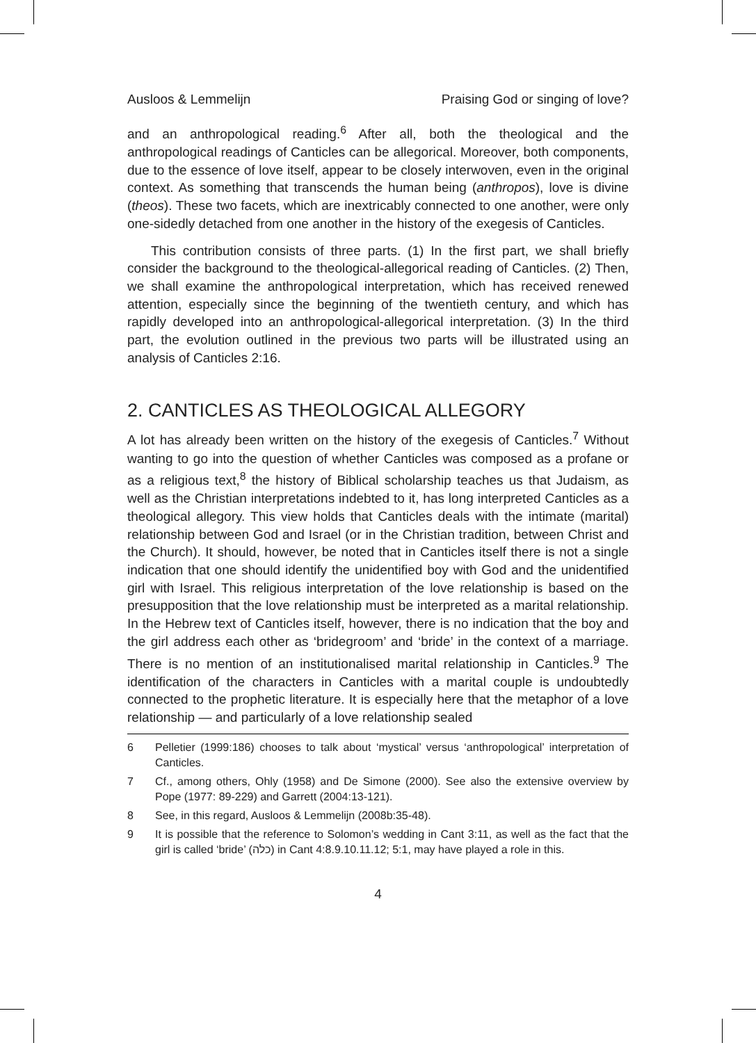Ausloos & Lemmelijn Praising God or singing of love?
and an anthropological reading.<sup>6</sup> After all, both the theological and the anthropological readings of Canticles can be allegorical. Moreover, both components, due to the essence of love itself, appear to be closely interwoven, even in the original context. As something that transcends the human being (anthropos), love is divine (theos). These two facets, which are inextricably connected to one another, were only one-sidedly detached from one another in the history of the exegesis of Canticles.
This contribution consists of three parts. (1) In the first part, we shall briefly consider the background to the theological-allegorical reading of Canticles. (2) Then, we shall examine the anthropological interpretation, which has received renewed attention, especially since the beginning of the twentieth century, and which has rapidly developed into an anthropological-allegorical interpretation. (3) In the third part, the evolution outlined in the previous two parts will be illustrated using an analysis of Canticles 2:16.
2. CANTICLES AS THEOLOGICAL ALLEGORY
A lot has already been written on the history of the exegesis of Canticles.<sup>7</sup> Without wanting to go into the question of whether Canticles was composed as a profane or as a religious text,<sup>8</sup> the history of Biblical scholarship teaches us that Judaism, as well as the Christian interpretations indebted to it, has long interpreted Canticles as a theological allegory. This view holds that Canticles deals with the intimate (marital) relationship between God and Israel (or in the Christian tradition, between Christ and the Church). It should, however, be noted that in Canticles itself there is not a single indication that one should identify the unidentified boy with God and the unidentified girl with Israel. This religious interpretation of the love relationship is based on the presupposition that the love relationship must be interpreted as a marital relationship. In the Hebrew text of Canticles itself, however, there is no indication that the boy and the girl address each other as ‘bridegroom’ and ‘bride’ in the context of a marriage. There is no mention of an institutionalised marital relationship in Canticles.<sup>9</sup> The identification of the characters in Canticles with a marital couple is undoubtedly connected to the prophetic literature. It is especially here that the metaphor of a love relationship — and particularly of a love relationship sealed
6 Pelletier (1999:186) chooses to talk about ‘mystical’ versus ‘anthropological’ interpretation of Canticles.
7 Cf., among others, Ohly (1958) and De Simone (2000). See also the extensive overview by Pope (1977: 89-229) and Garrett (2004:13-121).
8 See, in this regard, Ausloos & Lemmelijn (2008b:35-48).
9 It is possible that the reference to Solomon’s wedding in Cant 3:11, as well as the fact that the girl is called ‘bride’ (כלה) in Cant 4:8.9.10.11.12; 5:1, may have played a role in this.
4